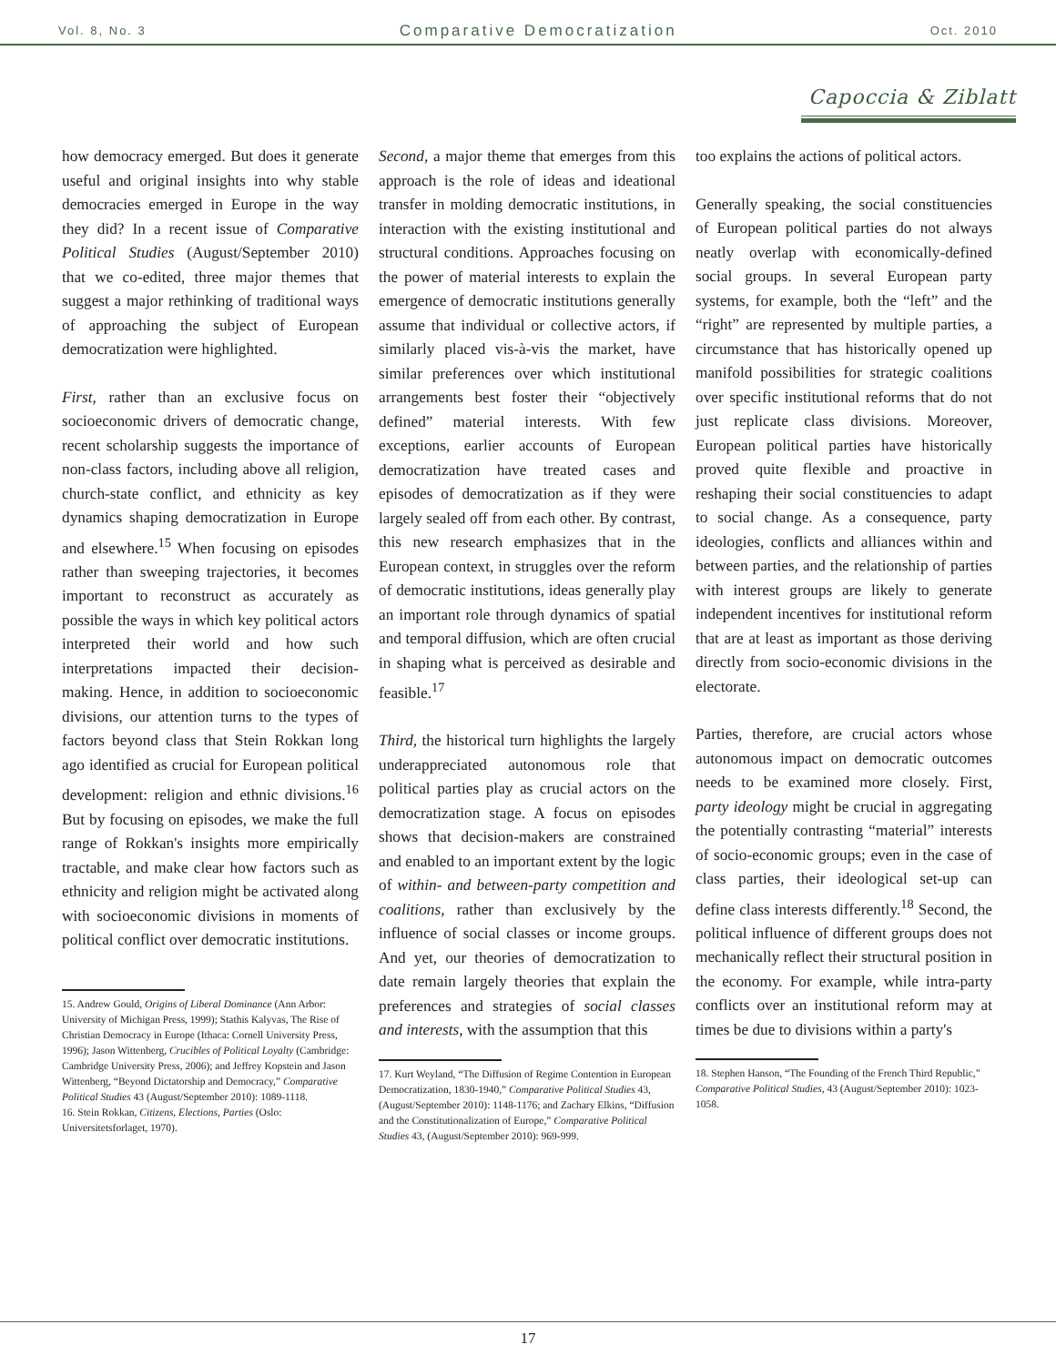Vol. 8, No. 3 Comparative Democratization Oct. 2010
Capoccia & Ziblatt
how democracy emerged. But does it generate useful and original insights into why stable democracies emerged in Europe in the way they did? In a recent issue of Comparative Political Studies (August/September 2010) that we co-edited, three major themes that suggest a major rethinking of traditional ways of approaching the subject of European democratization were highlighted.
First, rather than an exclusive focus on socioeconomic drivers of democratic change, recent scholarship suggests the importance of non-class factors, including above all religion, church-state conflict, and ethnicity as key dynamics shaping democratization in Europe and elsewhere.<sup>15</sup> When focusing on episodes rather than sweeping trajectories, it becomes important to reconstruct as accurately as possible the ways in which key political actors interpreted their world and how such interpretations impacted their decision-making. Hence, in addition to socioeconomic divisions, our attention turns to the types of factors beyond class that Stein Rokkan long ago identified as crucial for European political development: religion and ethnic divisions.<sup>16</sup> But by focusing on episodes, we make the full range of Rokkan's insights more empirically tractable, and make clear how factors such as ethnicity and religion might be activated along with socioeconomic divisions in moments of political conflict over democratic institutions.
15. Andrew Gould, Origins of Liberal Dominance (Ann Arbor: University of Michigan Press, 1999); Stathis Kalyvas, The Rise of Christian Democracy in Europe (Ithaca: Cornell University Press, 1996); Jason Wittenberg, Crucibles of Political Loyalty (Cambridge: Cambridge University Press, 2006); and Jeffrey Kopstein and Jason Wittenberg, “Beyond Dictatorship and Democracy,” Comparative Political Studies 43 (August/September 2010): 1089-1118.
16. Stein Rokkan, Citizens, Elections, Parties (Oslo: Universitetsforlaget, 1970).
Second, a major theme that emerges from this approach is the role of ideas and ideational transfer in molding democratic institutions, in interaction with the existing institutional and structural conditions. Approaches focusing on the power of material interests to explain the emergence of democratic institutions generally assume that individual or collective actors, if similarly placed vis-à-vis the market, have similar preferences over which institutional arrangements best foster their “objectively defined” material interests. With few exceptions, earlier accounts of European democratization have treated cases and episodes of democratization as if they were largely sealed off from each other. By contrast, this new research emphasizes that in the European context, in struggles over the reform of democratic institutions, ideas generally play an important role through dynamics of spatial and temporal diffusion, which are often crucial in shaping what is perceived as desirable and feasible.<sup>17</sup>
Third, the historical turn highlights the largely underappreciated autonomous role that political parties play as crucial actors on the democratization stage. A focus on episodes shows that decision-makers are constrained and enabled to an important extent by the logic of within- and between-party competition and coalitions, rather than exclusively by the influence of social classes or income groups. And yet, our theories of democratization to date remain largely theories that explain the preferences and strategies of social classes and interests, with the assumption that this
17. Kurt Weyland, “The Diffusion of Regime Contention in European Democratization, 1830-1940,” Comparative Political Studies 43, (August/September 2010): 1148-1176; and Zachary Elkins, “Diffusion and the Constitutionalization of Europe,” Comparative Political Studies 43, (August/September 2010): 969-999.
too explains the actions of political actors.
Generally speaking, the social constituencies of European political parties do not always neatly overlap with economically-defined social groups. In several European party systems, for example, both the “left” and the “right” are represented by multiple parties, a circumstance that has historically opened up manifold possibilities for strategic coalitions over specific institutional reforms that do not just replicate class divisions. Moreover, European political parties have historically proved quite flexible and proactive in reshaping their social constituencies to adapt to social change. As a consequence, party ideologies, conflicts and alliances within and between parties, and the relationship of parties with interest groups are likely to generate independent incentives for institutional reform that are at least as important as those deriving directly from socio-economic divisions in the electorate.
Parties, therefore, are crucial actors whose autonomous impact on democratic outcomes needs to be examined more closely. First, party ideology might be crucial in aggregating the potentially contrasting “material” interests of socio-economic groups; even in the case of class parties, their ideological set-up can define class interests differently.<sup>18</sup> Second, the political influence of different groups does not mechanically reflect their structural position in the economy. For example, while intra-party conflicts over an institutional reform may at times be due to divisions within a party's
18. Stephen Hanson, “The Founding of the French Third Republic,” Comparative Political Studies, 43 (August/September 2010): 1023-1058.
17